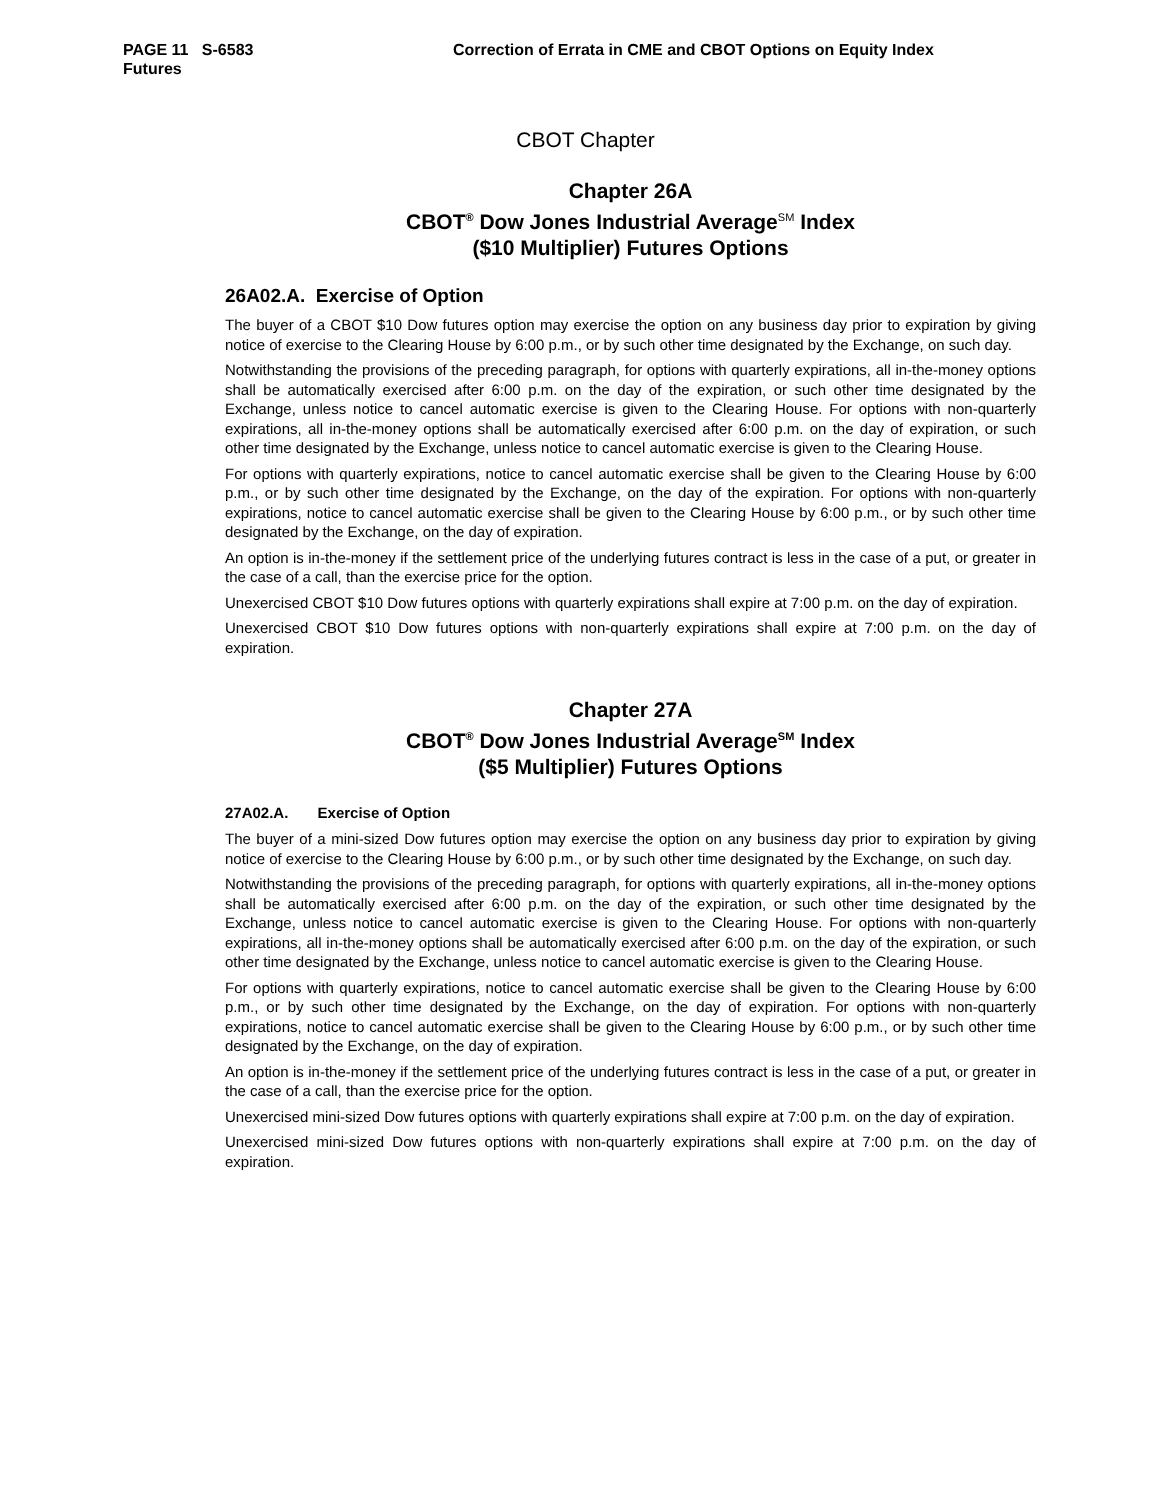PAGE 11 S-6583 Correction of Errata in CME and CBOT Options on Equity Index
Futures
CBOT Chapter
Chapter 26A
CBOT<sup>®</sup> Dow Jones Industrial Average<sup>SM</sup> Index
($10 Multiplier) Futures Options
26A02.A. Exercise of Option
The buyer of a CBOT $10 Dow futures option may exercise the option on any business day prior to expiration by giving notice of exercise to the Clearing House by 6:00 p.m., or by such other time designated by the Exchange, on such day.
Notwithstanding the provisions of the preceding paragraph, for options with quarterly expirations, all in-the-money options shall be automatically exercised after 6:00 p.m. on the day of the expiration, or such other time designated by the Exchange, unless notice to cancel automatic exercise is given to the Clearing House. For options with non-quarterly expirations, all in-the-money options shall be automatically exercised after 6:00 p.m. on the day of expiration, or such other time designated by the Exchange, unless notice to cancel automatic exercise is given to the Clearing House.
For options with quarterly expirations, notice to cancel automatic exercise shall be given to the Clearing House by 6:00 p.m., or by such other time designated by the Exchange, on the day of the expiration. For options with non-quarterly expirations, notice to cancel automatic exercise shall be given to the Clearing House by 6:00 p.m., or by such other time designated by the Exchange, on the day of expiration.
An option is in-the-money if the settlement price of the underlying futures contract is less in the case of a put, or greater in the case of a call, than the exercise price for the option.
Unexercised CBOT $10 Dow futures options with quarterly expirations shall expire at 7:00 p.m. on the day of expiration.
Unexercised CBOT $10 Dow futures options with non-quarterly expirations shall expire at 7:00 p.m. on the day of expiration.
Chapter 27A
CBOT<sup>®</sup> Dow Jones Industrial Average<sup>SM</sup> Index
($5 Multiplier) Futures Options
27A02.A. Exercise of Option
The buyer of a mini-sized Dow futures option may exercise the option on any business day prior to expiration by giving notice of exercise to the Clearing House by 6:00 p.m., or by such other time designated by the Exchange, on such day.
Notwithstanding the provisions of the preceding paragraph, for options with quarterly expirations, all in-the-money options shall be automatically exercised after 6:00 p.m. on the day of the expiration, or such other time designated by the Exchange, unless notice to cancel automatic exercise is given to the Clearing House. For options with non-quarterly expirations, all in-the-money options shall be automatically exercised after 6:00 p.m. on the day of the expiration, or such other time designated by the Exchange, unless notice to cancel automatic exercise is given to the Clearing House.
For options with quarterly expirations, notice to cancel automatic exercise shall be given to the Clearing House by 6:00 p.m., or by such other time designated by the Exchange, on the day of expiration. For options with non-quarterly expirations, notice to cancel automatic exercise shall be given to the Clearing House by 6:00 p.m., or by such other time designated by the Exchange, on the day of expiration.
An option is in-the-money if the settlement price of the underlying futures contract is less in the case of a put, or greater in the case of a call, than the exercise price for the option.
Unexercised mini-sized Dow futures options with quarterly expirations shall expire at 7:00 p.m. on the day of expiration.
Unexercised mini-sized Dow futures options with non-quarterly expirations shall expire at 7:00 p.m. on the day of expiration.